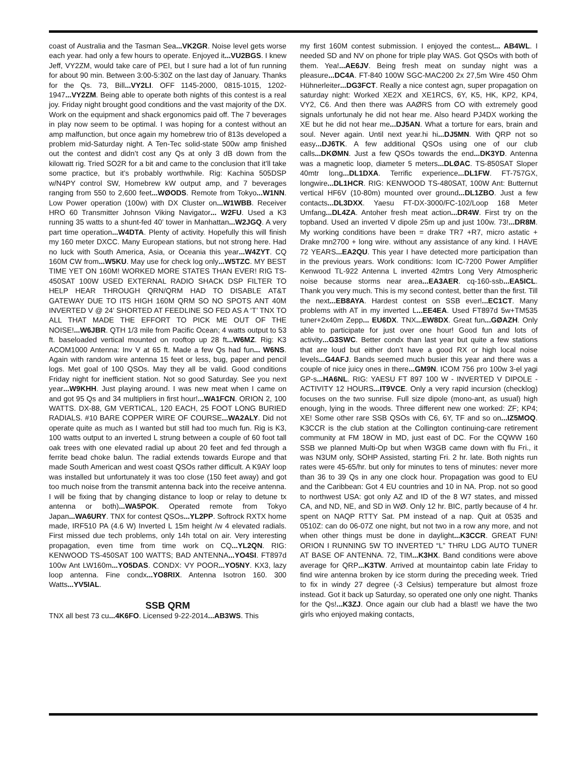coast of Australia and the Tasman Sea...VK2GR. Noise level gets worse each year. had only a few hours to operate. Enjoyed it...VU2BGS. I knew Jeff, VY2ZM, would take care of PEI, but I sure had a lot of fun running for about 90 min. Between 3:00-5:30Z on the last day of January. Thanks for the Qs. 73, Bill...VY2LI. OFF 1145-2000, 0815-1015, 1202-1947...VY2ZM. Being able to operate both nights of this contest is a real joy. Friday night brought good conditions and the vast majority of the DX. Work on the equipment and shack ergonomics paid off. The 7 beverages in play now seem to be optimal. I was hoping for a contest without an amp malfunction, but once again my homebrew trio of 813s developed a problem mid-Saturday night. A Ten-Tec solid-state 500w amp finished out the contest and didn’t cost any Qs at only 3 dB down from the kilowatt rig. Tried SO2R for a bit and came to the conclusion that it’ll take some practice, but it’s probably worthwhile. Rig: Kachina 505DSP w/N4PY control SW, Homebrew kW output amp, and 7 beverages ranging from 550 to 2,600 feet...WØODS. Remote from Tokyo...W1NN. Low Power operation (100w) with DX Cluster on...W1WBB. Receiver HRO 60 Transmitter Johnson Viking Navigator... W2FU. Used a K3 running 35 watts to a shunt-fed 40’ tower in Manhattan...W2JGQ. A very part time operation...W4DTA. Plenty of activity. Hopefully this will finish my 160 meter DXCC. Many European stations, but not strong here. Had no luck with South America, Asia, or Oceania this year...W4ZYT. CQ 160M CW from...W5KU. May use for check log only...W5TZC. MY BEST TIME YET ON 160M! WORKED MORE STATES THAN EVER! RIG TS-450SAT 100W USED EXTERNAL RADIO SHACK DSP FILTER TO HELP HEAR THROUGH QRN/QRM HAD TO DISABLE AT&T GATEWAY DUE TO ITS HIGH 160M QRM SO NO SPOTS ANT 40M INVERTED V @ 24’ SHORTED AT FEEDLINE SO FED AS A ‘T’ TNX TO ALL THAT MADE THE EFFORT TO PICK ME OUT OF THE NOISE!...W6JBR. QTH 1/3 mile from Pacific Ocean; 4 watts output to 53 ft. baseloaded vertical mounted on rooftop up 28 ft...W6MZ. Rig: K3 ACOM1000 Antenna: Inv V at 65 ft. Made a few Qs had fun... W6NS. Again with random wire antenna 15 feet or less, bug, paper and pencil logs. Met goal of 100 QSOs. May they all be valid. Good conditions Friday night for inefficient station. Not so good Saturday. See you next year...W9KHH. Just playing around. I was new meat when I came on and got 95 Qs and 34 multipliers in first hour!...WA1FCN. ORION 2, 100 WATTS. DX-88, GM VERTICAL, 120 EACH, 25 FOOT LONG BURIED RADIALS. #10 BARE COPPER WIRE OF COURSE...WA2ALY. Did not operate quite as much as I wanted but still had too much fun. Rig is K3, 100 watts output to an inverted L strung between a couple of 60 foot tall oak trees with one elevated radial up about 20 feet and fed through a ferrite bead choke balun. The radial extends towards Europe and that made South American and west coast QSOs rather difficult. A K9AY loop was installed but unfortunately it was too close (150 feet away) and got too much noise from the transmit antenna back into the receive antenna. I will be fixing that by changing distance to loop or relay to detune tx antenna or both)...WA5POK. Operated remote from Tokyo Japan...WA6URY. TNX for contest QSOs...YL2PP. Softrock RXTX home made, IRF510 PA (4.6 W) Inverted L 15m height /w 4 elevated radials. First missed due tech problems, only 14h total on air. Very interesting propagation, even time from time work on CQ...YL2QN. RIG: KENWOOD TS-450SAT 100 WATTS; BAD ANTENNA...YO4SI. FT897d 100w Ant LW160m...YO5DAS. CONDX: VY POOR...YO5NY. KX3, lazy loop antenna. Fine condx...YO8RIX. Antenna Isotron 160. 300 Watts...YV5IAL.
SSB QRM
TNX all best 73 cu...4K6FO. Licensed 9-22-2014...AB3WS. This
my first 160M contest submission. I enjoyed the contest... AB4WL. I needed SD and NV on phone for triple play WAS. Got QSOs with both of them. Yea!...AE6JV. Being fresh meat on sunday night was a pleasure...DC4A. FT-840 100W SGC-MAC200 2x 27,5m Wire 450 Ohm Hühnerleiter...DG3FCT. Really a nice contest agn, super propagation on saturday night: Worked XE2X and XE1RCS, 6Y, K5, HK, KP2, KP4, VY2, C6. And then there was AAØRS from CO with extremely good signals unfortunaly he did not hear me. Also heard PJ4DX working the XE but he did not hear me...DJ5AN. What a torture for ears, brain and soul. Never again. Until next year.hi hi...DJ5MN. With QRP not so easy...DJ6TK. A few additional QSOs using one of our club calls...DKØMN. Just a few QSOs towards the end...DK3YD. Antenna was a magnetic loop, diameter 5 meters...DLØAC. TS-850SAT Sloper 40mtr long...DL1DXA. Terrific experience...DL1FW. FT-757GX, longwire...DL1HCR. RIG: KENWOOD TS-480SAT, 100W Ant: Butternut vertical HF6V (10-80m) mounted over ground...DL1ZBO. Just a few contacts...DL3DXX. Yaesu FT-DX-3000/FC-102/Loop 168 Meter Umfang...DL4ZA. Antoher fresh meat action...DR4W. First try on the topband. Used an inverted V dipole 25m up and just 100w. 73!...DR8M. My working conditions have been = drake TR7 +R7, micro astatic + Drake mn2700 + long wire. without any assistance of any kind. I HAVE 72 YEARS...EA2QU. This year I have detected more participation than in the previous years. Work conditions: Icom IC-7200 Power Amplifier Kenwood TL-922 Antenna L inverted 42mtrs Long Very Atmospheric noise because storms near area...EA3AER. cq-160-ssb...EA5ICL. Thank you very much. This is my second contest, better than the first. Till the next...EB8AYA. Hardest contest on SSB ever!...EC1CT. Many problems with AT in my inverted L...EE4EA. Used FT897d 5w+TM535 tuner+2x40m Zepp... EU6DX. TNX...EW8DX. Great fun...GØAZH. Only able to participate for just over one hour! Good fun and lots of activity...G3SWC. Better condx than last year but quite a few stations that are loud but either don’t have a good RX or high local noise levels...G4AFJ. Bands seemed much busier this year and there was a couple of nice juicy ones in there...GM9N. ICOM 756 pro 100w 3-el yagi GP-s...HA6NL. RIG: YAESU FT 897 100 W - INVERTED V DIPOLE - ACTIVITY 12 HOURS...IT9VCE. Only a very rapid incursion (checklog) focuses on the two sunrise. Full size dipole (mono-ant, as usual) high enough, lying in the woods. Three different new one worked: ZF; KP4; XE! Some other rare SSB QSOs with C6, 6Y, TF and so on...IZ5MOQ. K3CCR is the club station at the Collington continuing-care retirement community at FM 18OW in MD, just east of DC. For the CQWW 160 SSB we planned Multi-Op but when W3GB came down with flu Fri., it was N3UM only, SOHP Assisted, starting Fri. 2 hr. late. Both nights run rates were 45-65/hr. but only for minutes to tens of minutes: never more than 36 to 39 Qs in any one clock hour. Propagation was good to EU and the Caribbean: Got 4 EU countries and 10 in NA. Prop. not so good to northwest USA: got only AZ and ID of the 8 W7 states, and missed CA, and ND, NE, and SD in WØ. Only 12 hr. BIC, partly because of 4 hr. spent on NAQP RTTY Sat. PM instead of a nap. Quit at 0535 and 0510Z: can do 06-07Z one night, but not two in a row any more, and not when other things must be done in daylight...K3CCR. GREAT FUN! ORION I RUNNING 5W TO INVERTED “L” THRU LDG AUTO TUNER AT BASE OF ANTENNA. 72, TIM...K3HX. Band conditions were above average for QRP...K3TW. Arrived at mountaintop cabin late Friday to find wire antenna broken by ice storm during the preceding week. Tried to fix in windy 27 degree (-3 Celsius) temperature but almost froze instead. Got it back up Saturday, so operated one only one night. Thanks for the Qs!...K3ZJ. Once again our club had a blast! we have the two girls who enjoyed making contacts,